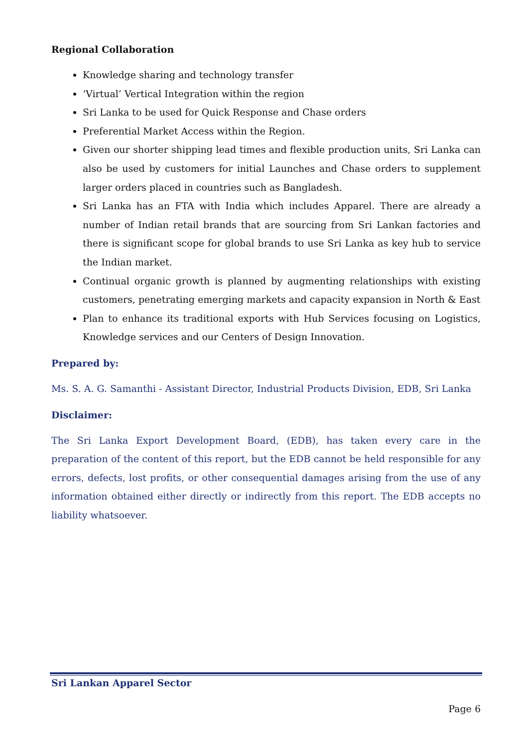Regional Collaboration
Knowledge sharing and technology transfer
‘Virtual’ Vertical Integration within the region
Sri Lanka to be used for Quick Response and Chase orders
Preferential Market Access within the Region.
Given our shorter shipping lead times and flexible production units, Sri Lanka can also be used by customers for initial Launches and Chase orders to supplement larger orders placed in countries such as Bangladesh.
Sri Lanka has an FTA with India which includes Apparel. There are already a number of Indian retail brands that are sourcing from Sri Lankan factories and there is significant scope for global brands to use Sri Lanka as key hub to service the Indian market.
Continual organic growth is planned by augmenting relationships with existing customers, penetrating emerging markets and capacity expansion in North & East
Plan to enhance its traditional exports with Hub Services focusing on Logistics, Knowledge services and our Centers of Design Innovation.
Prepared by:
Ms. S. A. G. Samanthi - Assistant Director, Industrial Products Division, EDB, Sri Lanka
Disclaimer:
The Sri Lanka Export Development Board, (EDB), has taken every care in the preparation of the content of this report, but the EDB cannot be held responsible for any errors, defects, lost profits, or other consequential damages arising from the use of any information obtained either directly or indirectly from this report. The EDB accepts no liability whatsoever.
Sri Lankan Apparel Sector
Page 6